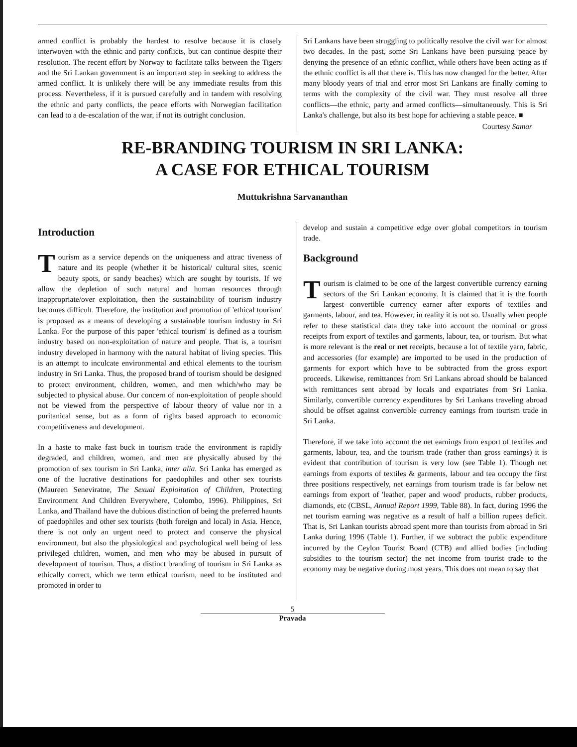armed conflict is probably the hardest to resolve because it is closely interwoven with the ethnic and party conflicts, but can continue despite their resolution. The recent effort by Norway to facilitate talks between the Tigers and the Sri Lankan government is an important step in seeking to address the armed conflict. It is unlikely there will be any immediate results from this process. Nevertheless, if it is pursued carefully and in tandem with resolving the ethnic and party conflicts, the peace efforts with Norwegian facilitation can lead to a de-escalation of the war, if not its outright conclusion.
Sri Lankans have been struggling to politically resolve the civil war for almost two decades. In the past, some Sri Lankans have been pursuing peace by denying the presence of an ethnic conflict, while others have been acting as if the ethnic conflict is all that there is. This has now changed for the better. After many bloody years of trial and error most Sri Lankans are finally coming to terms with the complexity of the civil war. They must resolve all three conflicts—the ethnic, party and armed conflicts—simultaneously. This is Sri Lanka's challenge, but also its best hope for achieving a stable peace. ■
Courtesy Samar
RE-BRANDING TOURISM IN SRI LANKA:
A CASE FOR ETHICAL TOURISM
Muttukrishna Sarvananthan
Introduction
Tourism as a service depends on the uniqueness and attrac tiveness of nature and its people (whether it be historical/ cultural sites, scenic beauty spots, or sandy beaches) which are sought by tourists. If we allow the depletion of such natural and human resources through inappropriate/over exploitation, then the sustainability of tourism industry becomes difficult. Therefore, the institution and promotion of 'ethical tourism' is proposed as a means of developing a sustainable tourism industry in Sri Lanka. For the purpose of this paper 'ethical tourism' is defined as a tourism industry based on non-exploitation of nature and people. That is, a tourism industry developed in harmony with the natural habitat of living species. This is an attempt to inculcate environmental and ethical elements to the tourism industry in Sri Lanka. Thus, the proposed brand of tourism should be designed to protect environment, children, women, and men which/who may be subjected to physical abuse. Our concern of non-exploitation of people should not be viewed from the perspective of labour theory of value nor in a puritanical sense, but as a form of rights based approach to economic competitiveness and development.
In a haste to make fast buck in tourism trade the environment is rapidly degraded, and children, women, and men are physically abused by the promotion of sex tourism in Sri Lanka, inter alia. Sri Lanka has emerged as one of the lucrative destinations for paedophiles and other sex tourists (Maureen Seneviratne, The Sexual Exploitation of Children, Protecting Environment And Children Everywhere, Colombo, 1996). Philippines, Sri Lanka, and Thailand have the dubious distinction of being the preferred haunts of paedophiles and other sex tourists (both foreign and local) in Asia. Hence, there is not only an urgent need to protect and conserve the physical environment, but also the physiological and psychological well being of less privileged children, women, and men who may be abused in pursuit of development of tourism. Thus, a distinct branding of tourism in Sri Lanka as ethically correct, which we term ethical tourism, need to be instituted and promoted in order to
develop and sustain a competitive edge over global competitors in tourism trade.
Background
Tourism is claimed to be one of the largest convertible currency earning sectors of the Sri Lankan economy. It is claimed that it is the fourth largest convertible currency earner after exports of textiles and garments, labour, and tea. However, in reality it is not so. Usually when people refer to these statistical data they take into account the nominal or gross receipts from export of textiles and garments, labour, tea, or tourism. But what is more relevant is the real or net receipts, because a lot of textile yarn, fabric, and accessories (for example) are imported to be used in the production of garments for export which have to be subtracted from the gross export proceeds. Likewise, remittances from Sri Lankans abroad should be balanced with remittances sent abroad by locals and expatriates from Sri Lanka. Similarly, convertible currency expenditures by Sri Lankans traveling abroad should be offset against convertible currency earnings from tourism trade in Sri Lanka.
Therefore, if we take into account the net earnings from export of textiles and garments, labour, tea, and the tourism trade (rather than gross earnings) it is evident that contribution of tourism is very low (see Table 1). Though net earnings from exports of textiles & garments, labour and tea occupy the first three positions respectively, net earnings from tourism trade is far below net earnings from export of 'leather, paper and wood' products, rubber products, diamonds, etc (CBSL, Annual Report 1999, Table 88). In fact, during 1996 the net tourism earning was negative as a result of half a billion rupees deficit. That is, Sri Lankan tourists abroad spent more than tourists from abroad in Sri Lanka during 1996 (Table 1). Further, if we subtract the public expenditure incurred by the Ceylon Tourist Board (CTB) and allied bodies (including subsidies to the tourism sector) the net income from tourist trade to the economy may be negative during most years. This does not mean to say that
5
Pravada